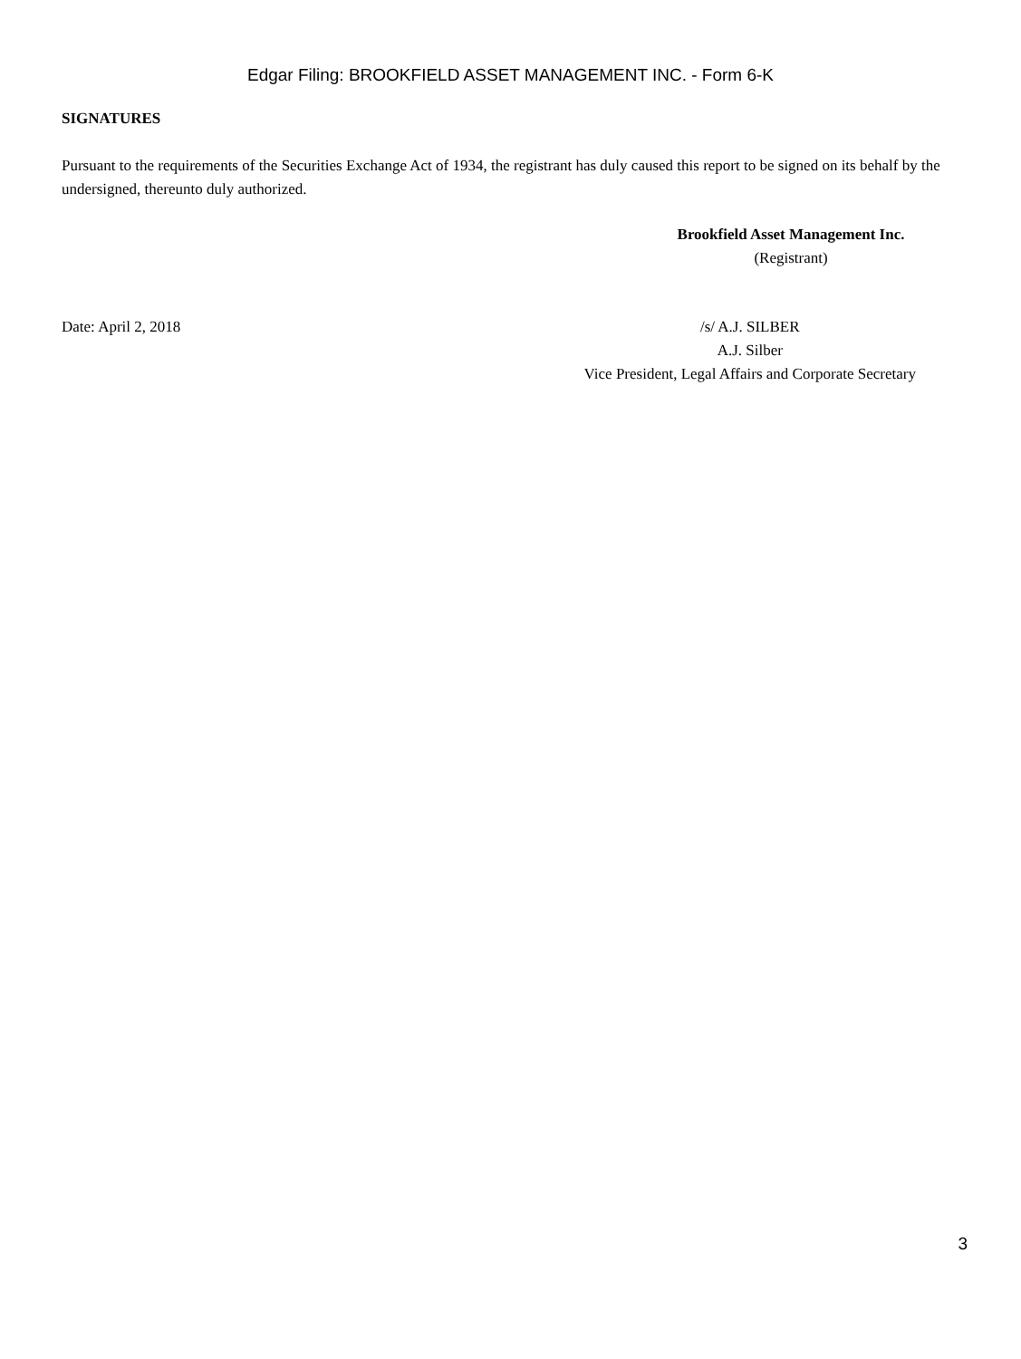Edgar Filing: BROOKFIELD ASSET MANAGEMENT INC. - Form 6-K
SIGNATURES
Pursuant to the requirements of the Securities Exchange Act of 1934, the registrant has duly caused this report to be signed on its behalf by the undersigned, thereunto duly authorized.
Brookfield Asset Management Inc.
(Registrant)
Date: April 2, 2018 /s/ A.J. SILBER
A.J. Silber
Vice President, Legal Affairs and Corporate Secretary
3